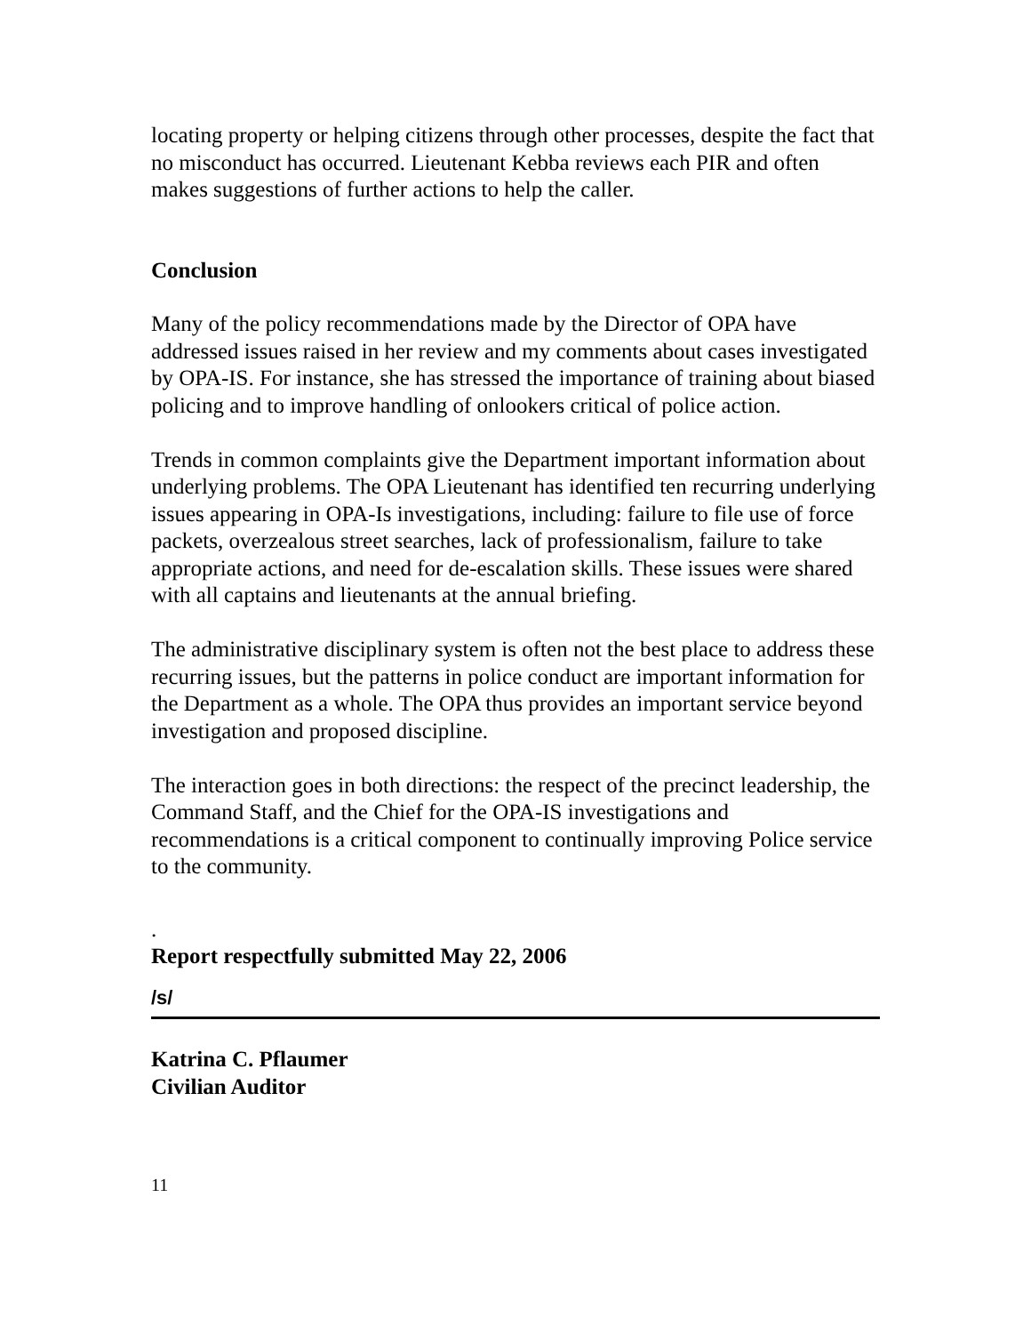locating property or helping citizens through other processes, despite the fact that no misconduct has occurred. Lieutenant Kebba reviews each PIR and often makes suggestions of further actions to help the caller.
Conclusion
Many of the policy recommendations made by the Director of OPA have addressed issues raised in her review and my comments about cases investigated by OPA-IS. For instance, she has stressed the importance of training about biased policing and to improve handling of onlookers critical of police action.
Trends in common complaints give the Department important information about underlying problems. The OPA Lieutenant has identified ten recurring underlying issues appearing in OPA-Is investigations, including: failure to file use of force packets, overzealous street searches, lack of professionalism, failure to take appropriate actions, and need for de-escalation skills. These issues were shared with all captains and lieutenants at the annual briefing.
The administrative disciplinary system is often not the best place to address these recurring issues, but the patterns in police conduct are important information for the Department as a whole. The OPA thus provides an important service beyond investigation and proposed discipline.
The interaction goes in both directions: the respect of the precinct leadership, the Command Staff, and the Chief for the OPA-IS investigations and recommendations is a critical component to continually improving Police service to the community.
.
Report respectfully submitted May 22, 2006
/s/
Katrina C. Pflaumer
Civilian Auditor
11